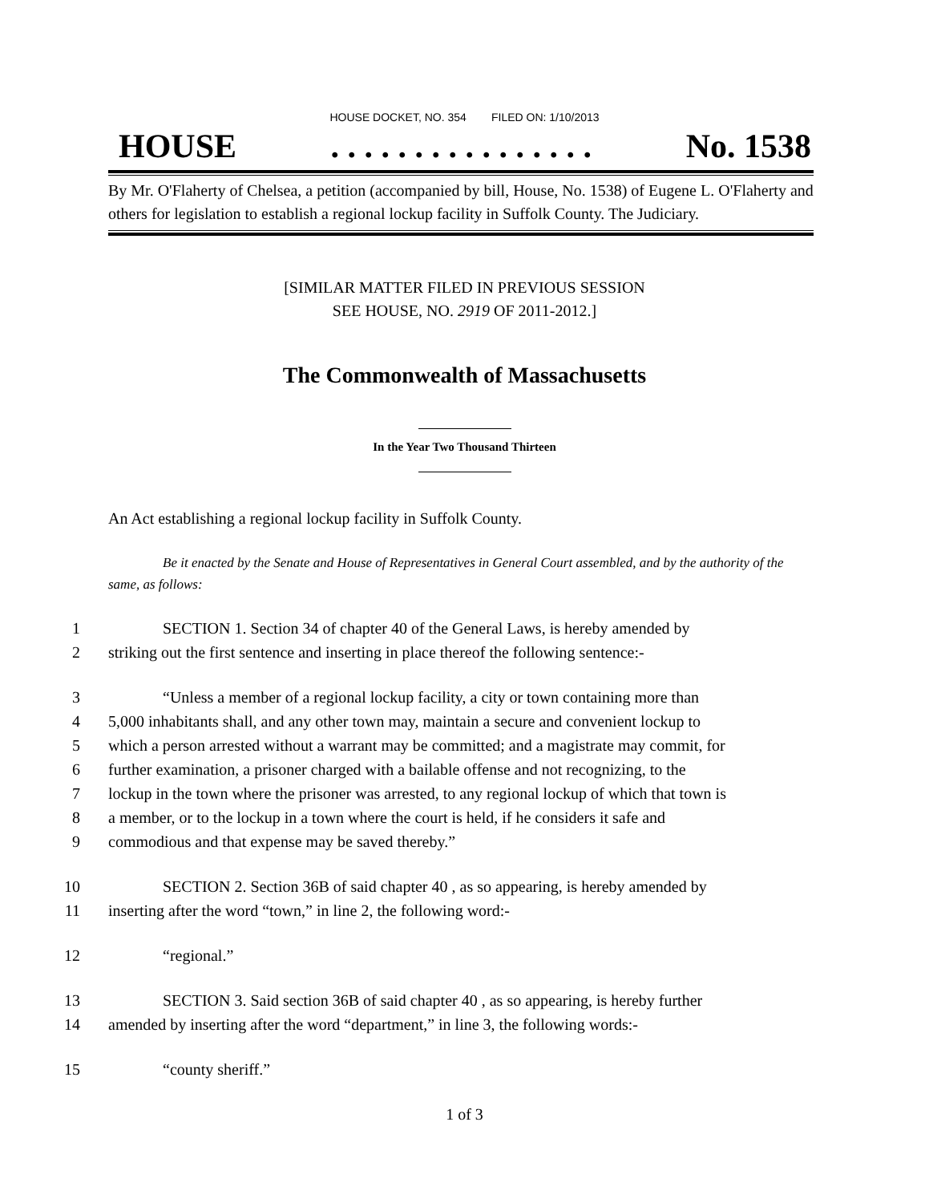HOUSE DOCKET, NO. 354 FILED ON: 1/10/2013
HOUSE. . . . . . . . . . . . . . . . No. 1538
By Mr. O'Flaherty of Chelsea, a petition (accompanied by bill, House, No. 1538) of Eugene L. O'Flaherty and others for legislation to establish a regional lockup facility in Suffolk County. The Judiciary.
[SIMILAR MATTER FILED IN PREVIOUS SESSION
SEE HOUSE, NO. 2919 OF 2011-2012.]
The Commonwealth of Massachusetts
In the Year Two Thousand Thirteen
An Act establishing a regional lockup facility in Suffolk County.
Be it enacted by the Senate and House of Representatives in General Court assembled, and by the authority of the same, as follows:
1 SECTION 1. Section 34 of chapter 40 of the General Laws, is hereby amended by
2 striking out the first sentence and inserting in place thereof the following sentence:-
3 “Unless a member of a regional lockup facility, a city or town containing more than
4 5,000 inhabitants shall, and any other town may, maintain a secure and convenient lockup to
5 which a person arrested without a warrant may be committed; and a magistrate may commit, for
6 further examination, a prisoner charged with a bailable offense and not recognizing, to the
7 lockup in the town where the prisoner was arrested, to any regional lockup of which that town is
8 a member, or to the lockup in a town where the court is held, if he considers it safe and
9 commodious and that expense may be saved thereby.”
10 SECTION 2. Section 36B of said chapter 40 , as so appearing, is hereby amended by
11 inserting after the word “town,” in line 2, the following word:-
12 “regional.”
13 SECTION 3. Said section 36B of said chapter 40 , as so appearing, is hereby further
14 amended by inserting after the word “department,” in line 3, the following words:-
15 “county sheriff.”
1 of 3